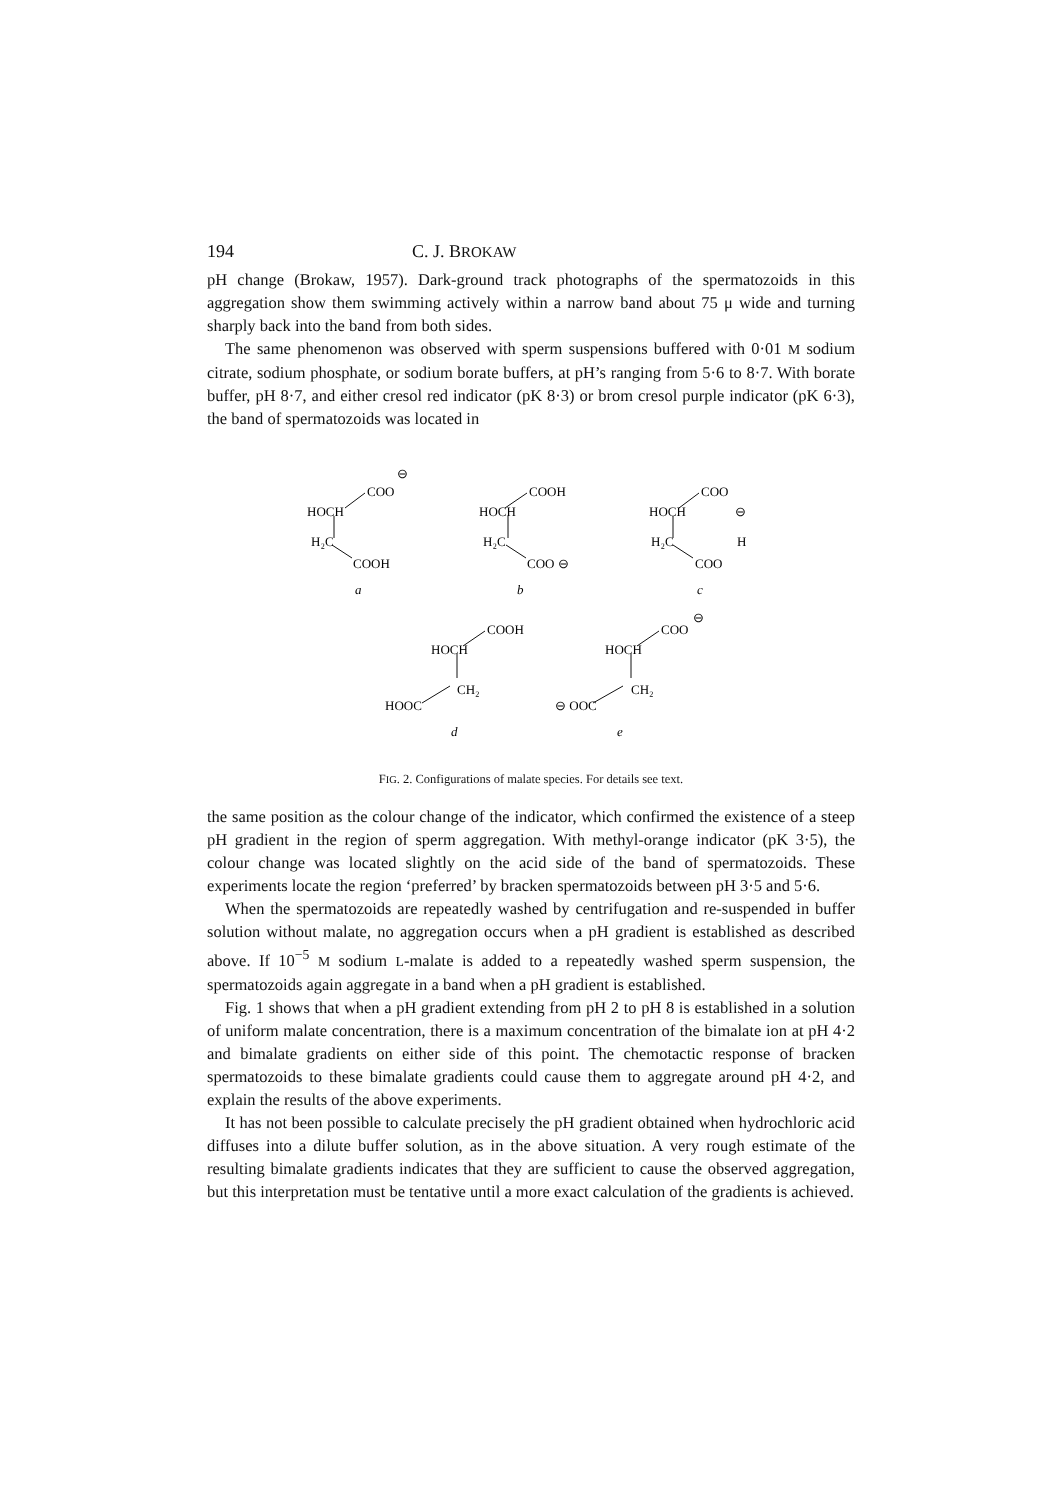194 C. J. BROKAW
pH change (Brokaw, 1957). Dark-ground track photographs of the spermatozoids in this aggregation show them swimming actively within a narrow band about 75 μ wide and turning sharply back into the band from both sides.
The same phenomenon was observed with sperm suspensions buffered with 0·01 M sodium citrate, sodium phosphate, or sodium borate buffers, at pH’s ranging from 5·6 to 8·7. With borate buffer, pH 8·7, and either cresol red indicator (pK 8·3) or brom cresol purple indicator (pK 6·3), the band of spermatozoids was located in
COO
⊖
HOCH
H₂C
COOH
a
COOH
HOCH
H₂C
COO ⊖
b
COO
HOCH
⊖
H₂C
H
COO
c
COOH
HOCH
CH₂
HOOC
d
COO
⊖
HOCH
CH₂
⊖ OOC
e
FIG. 2. Configurations of malate species. For details see text.
the same position as the colour change of the indicator, which confirmed the existence of a steep pH gradient in the region of sperm aggregation. With methyl-orange indicator (pK 3·5), the colour change was located slightly on the acid side of the band of spermatozoids. These experiments locate the region ‘preferred’ by bracken spermatozoids between pH 3·5 and 5·6.
When the spermatozoids are repeatedly washed by centrifugation and re-suspended in buffer solution without malate, no aggregation occurs when a pH gradient is established as described above. If 10<sup>−5</sup> M sodium L-malate is added to a repeatedly washed sperm suspension, the spermatozoids again aggregate in a band when a pH gradient is established.
Fig. 1 shows that when a pH gradient extending from pH 2 to pH 8 is established in a solution of uniform malate concentration, there is a maximum concentration of the bimalate ion at pH 4·2 and bimalate gradients on either side of this point. The chemotactic response of bracken spermatozoids to these bimalate gradients could cause them to aggregate around pH 4·2, and explain the results of the above experiments.
It has not been possible to calculate precisely the pH gradient obtained when hydrochloric acid diffuses into a dilute buffer solution, as in the above situation. A very rough estimate of the resulting bimalate gradients indicates that they are sufficient to cause the observed aggregation, but this interpretation must be tentative until a more exact calculation of the gradients is achieved.